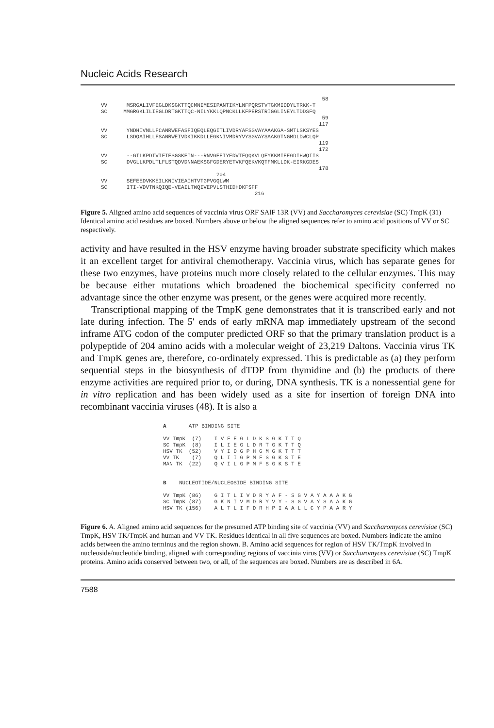Nucleic Acids Research
                                                                     58
VV      MSRGALIVFEGLDKSGKTTQCMNIMESIPANTIKYLNFPQRSTVTGKMIDDYLTRKK-T
SC     MMGRGKLILIEGLDRTGKTTQC-NILYKKLQPNCKLLKFPERSTRIGGLINEYLTDDSFQ
                                                                     59
                                                                    117
VV      YNDHIVNLLFCANRWEFASFIQEQLEQGITLIVDRYAFSGVAYAAAKGA-SMTLSKSYES
SC      LSDQAIHLLFSANRWEIVDKIKKDLLEGKNIVMDRYVYSGVAYSAAKGTNGMDLDWCLQP
                                                                    119
                                                                    172
VV      --GILKPDIVIFIESGSKEIN---RNVGEEIYEDVTFQQKVLQEYKKMIEEGDIHWQIIS
SC      DVGLLKPDLTLFLSTQDVDNNAEKSGFGDERYETVKFQEKVKQTFMKLLDK-EIRKGDES
                                                                    178
                                    204
VV      SEFEEDVKKEILKNIVIEAIHTVTGPVGQLWM
SC      ITI-VDVTNKQIQE-VEAILTWQIVEPVLSTHIDHDKFSFF
                                                216
Figure 5. Aligned amino acid sequences of vaccinia virus ORF SAlF 13R (VV) and Saccharomyces cerevisiae (SC) TmpK (31) Identical amino acid residues are boxed. Numbers above or below the aligned sequences refer to amino acid positions of VV or SC respectively.
activity and have resulted in the HSV enzyme having broader substrate specificity which makes it an excellent target for antiviral chemotherapy. Vaccinia virus, which has separate genes for these two enzymes, have proteins much more closely related to the cellular enzymes. This may be because either mutations which broadened the biochemical specificity conferred no advantage since the other enzyme was present, or the genes were acquired more recently.
Transcriptional mapping of the TmpK gene demonstrates that it is transcribed early and not late during infection. The 5′ ends of early mRNA map immediately upstream of the second inframe ATG codon of the computer predicted ORF so that the primary translation product is a polypeptide of 204 amino acids with a molecular weight of 23,219 Daltons. Vaccinia virus TK and TmpK genes are, therefore, co-ordinately expressed. This is predictable as (a) they perform sequential steps in the biosynthesis of dTDP from thymidine and (b) the products of there enzyme activities are required prior to, or during, DNA synthesis. TK is a nonessential gene for in vitro replication and has been widely used as a site for insertion of foreign DNA into recombinant vaccinia viruses (48). It is also a
A       ATP BINDING SITE

VV TmpK  (7)    I V F E G L D K S G K T T Q
SC TmpK  (8)    I L I E G L D R T G K T T Q
HSV TK  (52)    V Y I D G P H G M G K T T T
VV TK    (7)    Q L I I G P M F S G K S T E
MAN TK  (22)    Q V I L G P M F S G K S T E


B    NUCLEOTIDE/NUCLEOSIDE BINDING SITE

VV TmpK (86)    G I T L I V D R Y A F - S G V A Y A A A K G
SC TmpK (87)    G K N I V M D R Y V Y - S G V A Y S A A K G
HSV TK (156)    A L T L I F D R H P I A A L L C Y P A A R Y
Figure 6. A. Aligned amino acid sequences for the presumed ATP binding site of vaccinia (VV) and Saccharomyces cerevisiae (SC) TmpK, HSV TK/TmpK and human and VV TK. Residues identical in all five sequences are boxed. Numbers indicate the amino acids between the amino terminus and the region shown. B. Amino acid sequences for region of HSV TK/TmpK involved in nucleoside/nucleotide binding, aligned with corresponding regions of vaccinia virus (VV) or Saccharomyces cerevisiae (SC) TmpK proteins. Amino acids conserved between two, or all, of the sequences are boxed. Numbers are as described in 6A.
7588